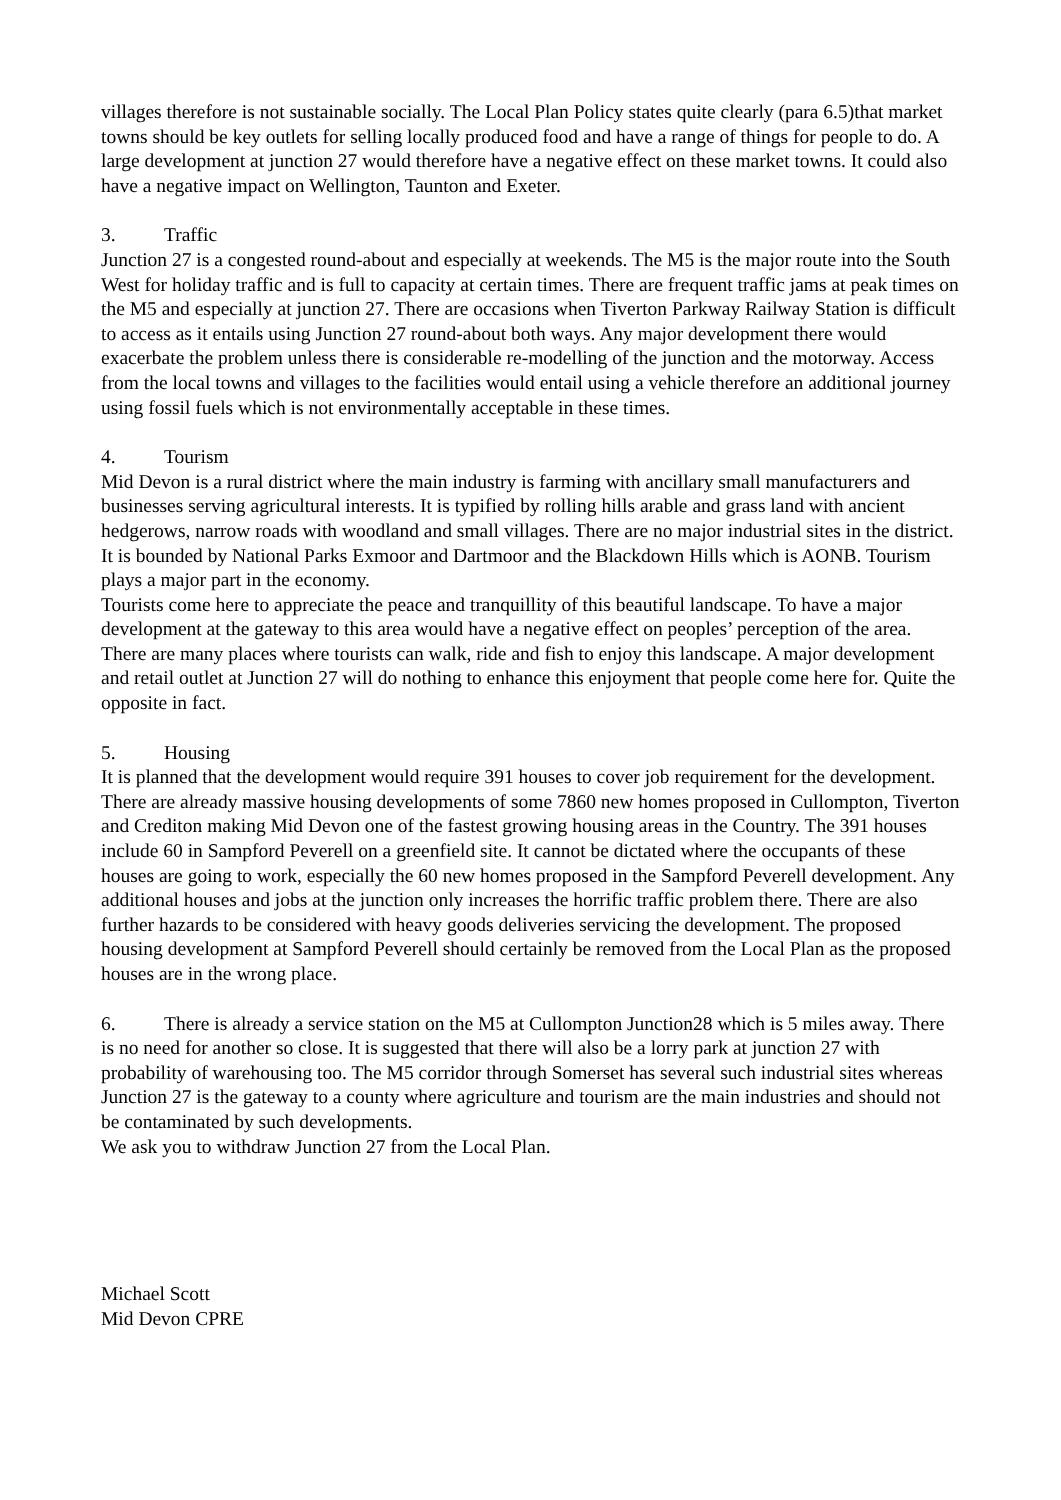villages therefore is not sustainable socially. The Local Plan Policy states quite clearly (para 6.5)that market towns should be key outlets for selling locally produced food and have a range of things for people to do. A large development at junction 27 would therefore have a negative effect on these market towns. It could also have a negative impact on Wellington, Taunton and Exeter.
3. Traffic
Junction 27 is a congested round-about and especially at weekends. The M5 is the major route into the South West for holiday traffic and is full to capacity at certain times. There are frequent traffic jams at peak times on the M5 and especially at junction 27. There are occasions when Tiverton Parkway Railway Station is difficult to access as it entails using Junction 27 round-about both ways. Any major development there would exacerbate the problem unless there is considerable re-modelling of the junction and the motorway. Access from the local towns and villages to the facilities would entail using a vehicle therefore an additional journey using fossil fuels which is not environmentally acceptable in these times.
4. Tourism
Mid Devon is a rural district where the main industry is farming with ancillary small manufacturers and businesses serving agricultural interests. It is typified by rolling hills arable and grass land with ancient hedgerows, narrow roads with woodland and small villages. There are no major industrial sites in the district. It is bounded by National Parks Exmoor and Dartmoor and the Blackdown Hills which is AONB. Tourism plays a major part in the economy.
Tourists come here to appreciate the peace and tranquillity of this beautiful landscape. To have a major development at the gateway to this area would have a negative effect on peoples’ perception of the area. There are many places where tourists can walk, ride and fish to enjoy this landscape. A major development and retail outlet at Junction 27 will do nothing to enhance this enjoyment that people come here for. Quite the opposite in fact.
5. Housing
It is planned that the development would require 391 houses to cover job requirement for the development. There are already massive housing developments of some 7860 new homes proposed in Cullompton, Tiverton and Crediton making Mid Devon one of the fastest growing housing areas in the Country. The 391 houses include 60 in Sampford Peverell on a greenfield site. It cannot be dictated where the occupants of these houses are going to work, especially the 60 new homes proposed in the Sampford Peverell development. Any additional houses and jobs at the junction only increases the horrific traffic problem there. There are also further hazards to be considered with heavy goods deliveries servicing the development. The proposed housing development at Sampford Peverell should certainly be removed from the Local Plan as the proposed houses are in the wrong place.
6. There is already a service station on the M5 at Cullompton Junction28 which is 5 miles away. There is no need for another so close. It is suggested that there will also be a lorry park at junction 27 with probability of warehousing too. The M5 corridor through Somerset has several such industrial sites whereas Junction 27 is the gateway to a county where agriculture and tourism are the main industries and should not be contaminated by such developments.
We ask you to withdraw Junction 27 from the Local Plan.
Michael Scott
Mid Devon CPRE